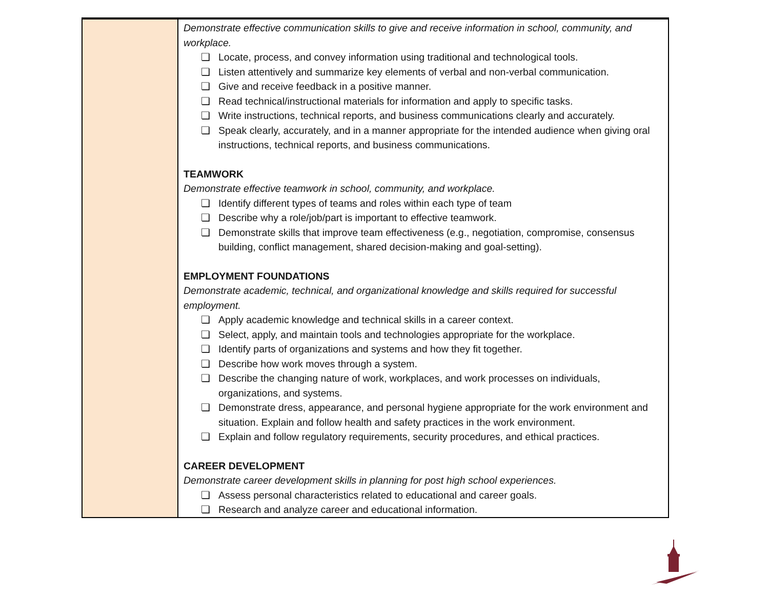| | Demonstrate effective communication skills to give and receive information in school, community, and workplace. ❏ Locate, process, and convey information using traditional and technological tools. ❏ Listen attentively and summarize key elements of verbal and non-verbal communication. ❏ Give and receive feedback in a positive manner. ❏ Read technical/instructional materials for information and apply to specific tasks. ❏ Write instructions, technical reports, and business communications clearly and accurately. ❏ Speak clearly, accurately, and in a manner appropriate for the intended audience when giving oral instructions, technical reports, and business communications. TEAMWORK Demonstrate effective teamwork in school, community, and workplace. ❏ Identify different types of teams and roles within each type of team ❏ Describe why a role/job/part is important to effective teamwork. ❏ Demonstrate skills that improve team effectiveness (e.g., negotiation, compromise, consensus building, conflict management, shared decision-making and goal-setting). EMPLOYMENT FOUNDATIONS Demonstrate academic, technical, and organizational knowledge and skills required for successful employment. ❏ Apply academic knowledge and technical skills in a career context. ❏ Select, apply, and maintain tools and technologies appropriate for the workplace. ❏ Identify parts of organizations and systems and how they fit together. ❏ Describe how work moves through a system. ❏ Describe the changing nature of work, workplaces, and work processes on individuals, organizations, and systems. ❏ Demonstrate dress, appearance, and personal hygiene appropriate for the work environment and situation. Explain and follow health and safety practices in the work environment. ❏ Explain and follow regulatory requirements, security procedures, and ethical practices. CAREER DEVELOPMENT Demonstrate career development skills in planning for post high school experiences. ❏ Assess personal characteristics related to educational and career goals. ❏ Research and analyze career and educational information. |